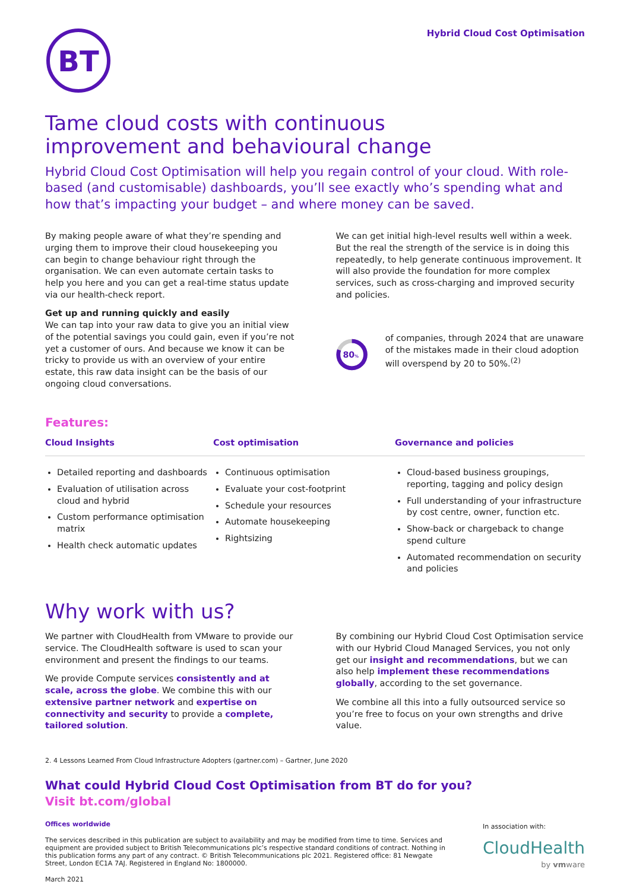BT
Hybrid Cloud Cost Optimisation
Tame cloud costs with continuous
improvement and behavioural change
Hybrid Cloud Cost Optimisation will help you regain control of your cloud. With role-based (and customisable) dashboards, you’ll see exactly who’s spending what and how that’s impacting your budget – and where money can be saved.
By making people aware of what they’re spending and urging them to improve their cloud housekeeping you can begin to change behaviour right through the organisation. We can even automate certain tasks to help you here and you can get a real-time status update via our health-check report.
Get up and running quickly and easily
We can tap into your raw data to give you an initial view of the potential savings you could gain, even if you’re not yet a customer of ours. And because we know it can be tricky to provide us with an overview of your entire estate, this raw data insight can be the basis of our ongoing cloud conversations.
We can get initial high-level results well within a week. But the real the strength of the service is in doing this repeatedly, to help generate continuous improvement. It will also provide the foundation for more complex services, such as cross-charging and improved security and policies.
80%
of companies, through 2024 that are unaware of the mistakes made in their cloud adoption will overspend by 20 to 50%.<sup>(2)</sup>
Features:
Cloud Insights Cost optimisation Governance and policies
Detailed reporting and dashboards
Evaluation of utilisation across cloud and hybrid
Custom performance optimisation matrix
Health check automatic updates
Continuous optimisation
Evaluate your cost-footprint
Schedule your resources
Automate housekeeping
Rightsizing
Cloud-based business groupings, reporting, tagging and policy design
Full understanding of your infrastructure by cost centre, owner, function etc.
Show-back or chargeback to change spend culture
Automated recommendation on security and policies
Why work with us?
We partner with CloudHealth from VMware to provide our service. The CloudHealth software is used to scan your environment and present the findings to our teams.
We provide Compute services consistently and at scale, across the globe. We combine this with our extensive partner network and expertise on connectivity and security to provide a complete, tailored solution.
By combining our Hybrid Cloud Cost Optimisation service with our Hybrid Cloud Managed Services, you not only get our insight and recommendations, but we can also help implement these recommendations globally, according to the set governance.
We combine all this into a fully outsourced service so you’re free to focus on your own strengths and drive value.
2. 4 Lessons Learned From Cloud Infrastructure Adopters (gartner.com) – Gartner, June 2020
What could Hybrid Cloud Cost Optimisation from BT do for you?
Visit bt.com/global
Offices worldwide
The services described in this publication are subject to availability and may be modified from time to time. Services and equipment are provided subject to British Telecommunications plc’s respective standard conditions of contract. Nothing in this publication forms any part of any contract. © British Telecommunications plc 2021. Registered office: 81 Newgate Street, London EC1A 7AJ. Registered in England No: 1800000.
March 2021
In association with:
CloudHealth
by vmware